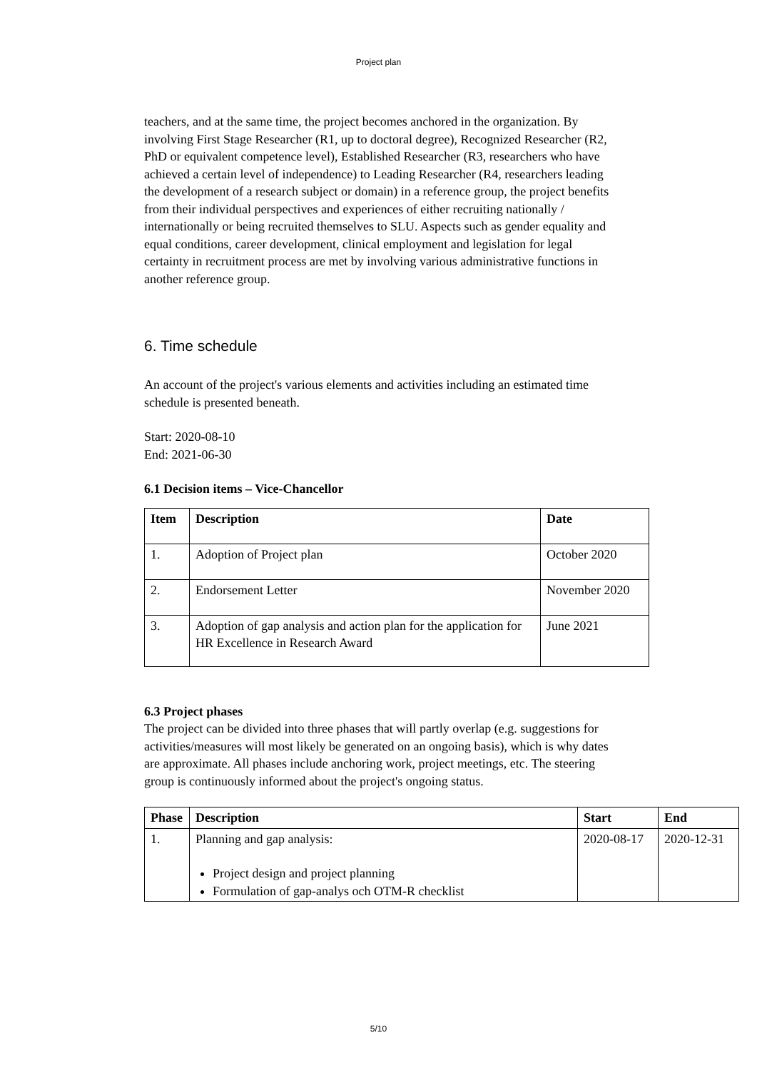Project plan
teachers, and at the same time, the project becomes anchored in the organization. By involving First Stage Researcher (R1, up to doctoral degree), Recognized Researcher (R2, PhD or equivalent competence level), Established Researcher (R3, researchers who have achieved a certain level of independence) to Leading Researcher (R4, researchers leading the development of a research subject or domain) in a reference group, the project benefits from their individual perspectives and experiences of either recruiting nationally / internationally or being recruited themselves to SLU. Aspects such as gender equality and equal conditions, career development, clinical employment and legislation for legal certainty in recruitment process are met by involving various administrative functions in another reference group.
6. Time schedule
An account of the project's various elements and activities including an estimated time schedule is presented beneath.
Start: 2020-08-10
End: 2021-06-30
6.1 Decision items – Vice-Chancellor
| Item | Description | Date |
| --- | --- | --- |
| 1. | Adoption of Project plan | October 2020 |
| 2. | Endorsement Letter | November 2020 |
| 3. | Adoption of gap analysis and action plan for the application for HR Excellence in Research Award | June 2021 |
6.3 Project phases
The project can be divided into three phases that will partly overlap (e.g. suggestions for activities/measures will most likely be generated on an ongoing basis), which is why dates are approximate. All phases include anchoring work, project meetings, etc. The steering group is continuously informed about the project's ongoing status.
| Phase | Description | Start | End |
| --- | --- | --- | --- |
| 1. | Planning and gap analysis: Project design and project planning Formulation of gap-analys och OTM-R checklist | 2020-08-17 | 2020-12-31 |
5/10